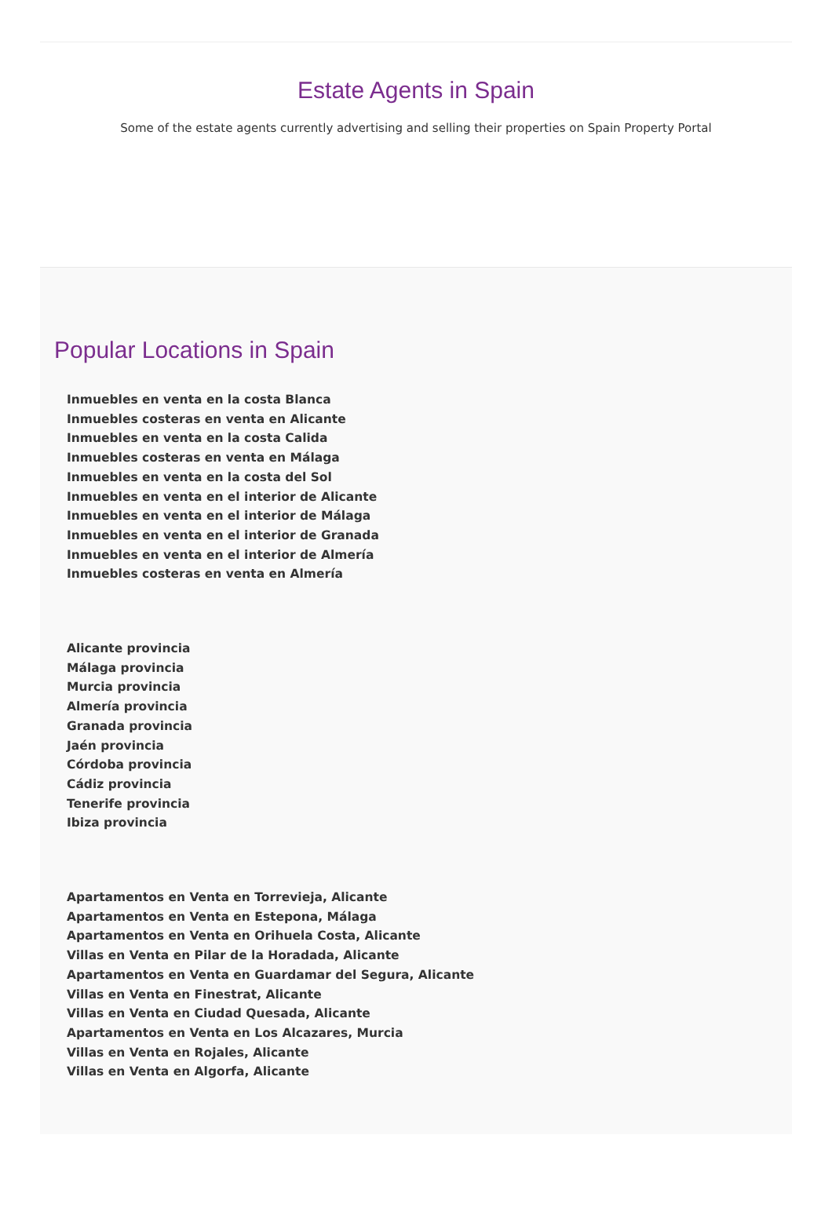Estate Agents in Spain
Some of the estate agents currently advertising and selling their properties on Spain Property Portal
Popular Locations in Spain
Inmuebles en venta en la costa Blanca
Inmuebles costeras en venta en Alicante
Inmuebles en venta en la costa Calida
Inmuebles costeras en venta en Málaga
Inmuebles en venta en la costa del Sol
Inmuebles en venta en el interior de Alicante
Inmuebles en venta en el interior de Málaga
Inmuebles en venta en el interior de Granada
Inmuebles en venta en el interior de Almería
Inmuebles costeras en venta en Almería
Alicante provincia
Málaga provincia
Murcia provincia
Almería provincia
Granada provincia
Jaén provincia
Córdoba provincia
Cádiz provincia
Tenerife provincia
Ibiza provincia
Apartamentos en Venta en Torrevieja, Alicante
Apartamentos en Venta en Estepona, Málaga
Apartamentos en Venta en Orihuela Costa, Alicante
Villas en Venta en Pilar de la Horadada, Alicante
Apartamentos en Venta en Guardamar del Segura, Alicante
Villas en Venta en Finestrat, Alicante
Villas en Venta en Ciudad Quesada, Alicante
Apartamentos en Venta en Los Alcazares, Murcia
Villas en Venta en Rojales, Alicante
Villas en Venta en Algorfa, Alicante